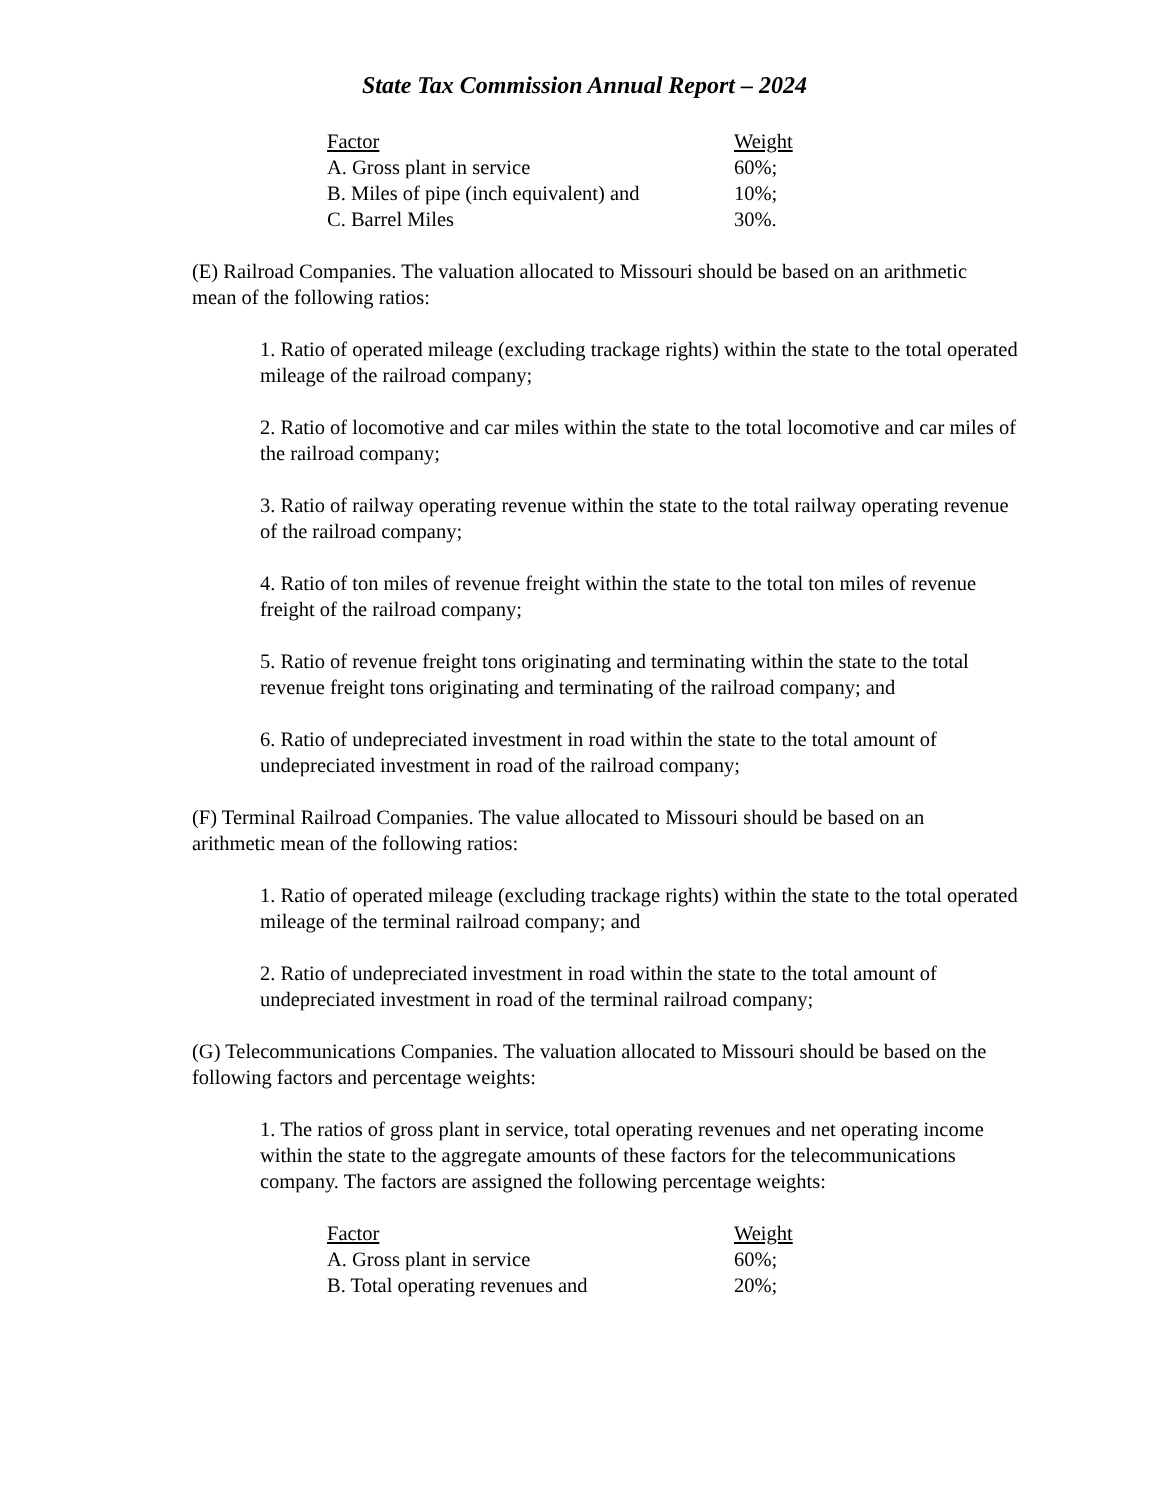State Tax Commission Annual Report – 2024
| Factor | Weight |
| --- | --- |
| A. Gross plant in service | 60%; |
| B. Miles of pipe (inch equivalent) and | 10%; |
| C. Barrel Miles | 30%. |
(E) Railroad Companies. The valuation allocated to Missouri should be based on an arithmetic mean of the following ratios:
1. Ratio of operated mileage (excluding trackage rights) within the state to the total operated mileage of the railroad company;
2. Ratio of locomotive and car miles within the state to the total locomotive and car miles of the railroad company;
3. Ratio of railway operating revenue within the state to the total railway operating revenue of the railroad company;
4. Ratio of ton miles of revenue freight within the state to the total ton miles of revenue freight of the railroad company;
5. Ratio of revenue freight tons originating and terminating within the state to the total revenue freight tons originating and terminating of the railroad company; and
6. Ratio of undepreciated investment in road within the state to the total amount of undepreciated investment in road of the railroad company;
(F) Terminal Railroad Companies. The value allocated to Missouri should be based on an arithmetic mean of the following ratios:
1. Ratio of operated mileage (excluding trackage rights) within the state to the total operated mileage of the terminal railroad company; and
2. Ratio of undepreciated investment in road within the state to the total amount of undepreciated investment in road of the terminal railroad company;
(G) Telecommunications Companies. The valuation allocated to Missouri should be based on the following factors and percentage weights:
1. The ratios of gross plant in service, total operating revenues and net operating income within the state to the aggregate amounts of these factors for the telecommunications company. The factors are assigned the following percentage weights:
| Factor | Weight |
| --- | --- |
| A. Gross plant in service | 60%; |
| B. Total operating revenues and | 20%; |